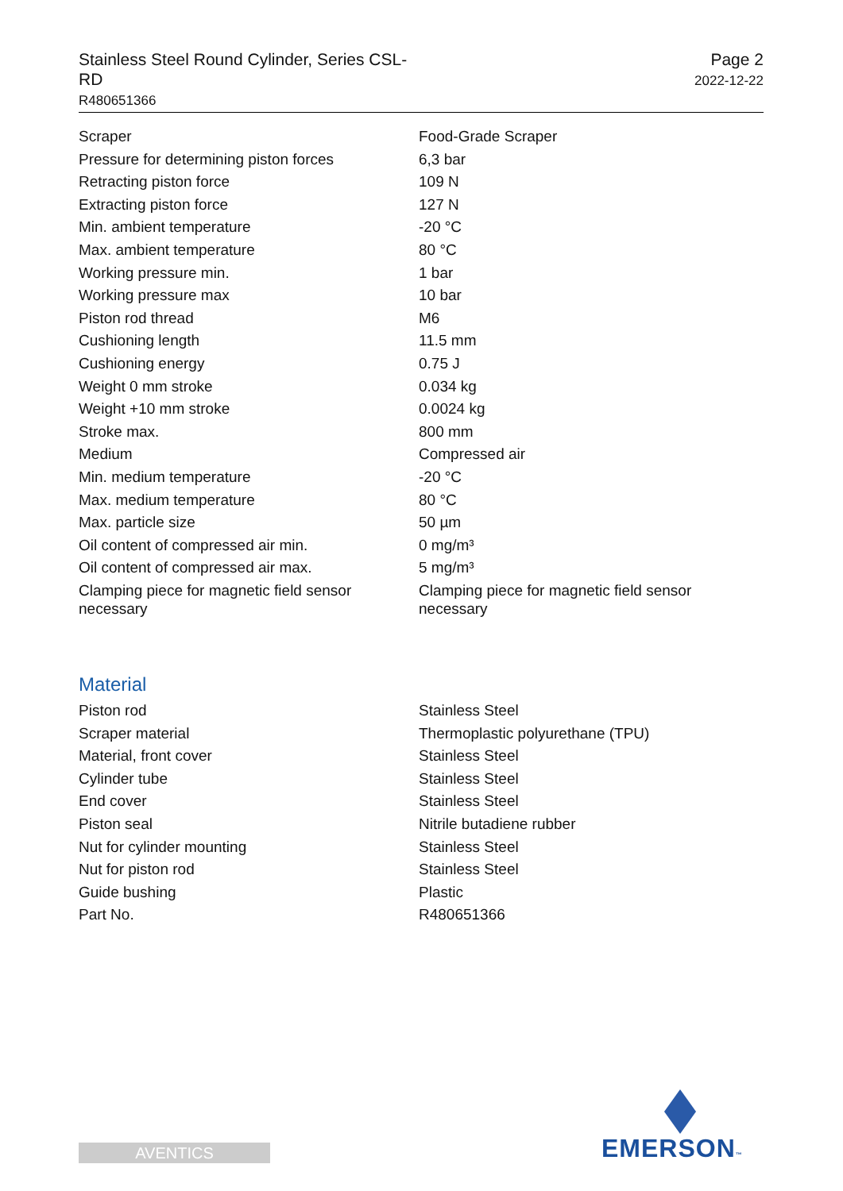Stainless Steel Round Cylinder, Series CSL-RD
R480651366
Page 2
2022-12-22
| Scraper | Food-Grade Scraper |
| Pressure for determining piston forces | 6,3 bar |
| Retracting piston force | 109 N |
| Extracting piston force | 127 N |
| Min. ambient temperature | -20 °C |
| Max. ambient temperature | 80 °C |
| Working pressure min. | 1 bar |
| Working pressure max | 10 bar |
| Piston rod thread | M6 |
| Cushioning length | 11.5 mm |
| Cushioning energy | 0.75 J |
| Weight 0 mm stroke | 0.034 kg |
| Weight +10 mm stroke | 0.0024 kg |
| Stroke max. | 800 mm |
| Medium | Compressed air |
| Min. medium temperature | -20 °C |
| Max. medium temperature | 80 °C |
| Max. particle size | 50 µm |
| Oil content of compressed air min. | 0 mg/m³ |
| Oil content of compressed air max. | 5 mg/m³ |
| Clamping piece for magnetic field sensor necessary | Clamping piece for magnetic field sensor necessary |
Material
| Piston rod | Stainless Steel |
| Scraper material | Thermoplastic polyurethane (TPU) |
| Material, front cover | Stainless Steel |
| Cylinder tube | Stainless Steel |
| End cover | Stainless Steel |
| Piston seal | Nitrile butadiene rubber |
| Nut for cylinder mounting | Stainless Steel |
| Nut for piston rod | Stainless Steel |
| Guide bushing | Plastic |
| Part No. | R480651366 |
AVENTICS EMERSON™